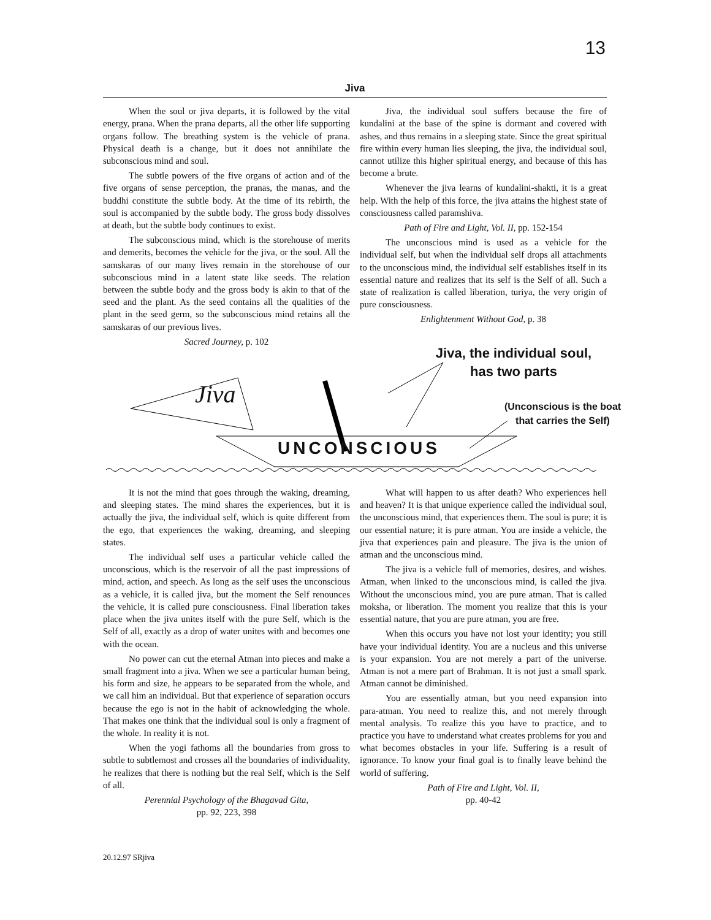13
Jiva
When the soul or jiva departs, it is followed by the vital energy, prana. When the prana departs, all the other life supporting organs follow. The breathing system is the vehicle of prana. Physical death is a change, but it does not annihilate the subconscious mind and soul.
The subtle powers of the five organs of action and of the five organs of sense perception, the pranas, the manas, and the buddhi constitute the subtle body. At the time of its rebirth, the soul is accompanied by the subtle body. The gross body dissolves at death, but the subtle body continues to exist.
The subconscious mind, which is the storehouse of merits and demerits, becomes the vehicle for the jiva, or the soul. All the samskaras of our many lives remain in the storehouse of our subconscious mind in a latent state like seeds. The relation between the subtle body and the gross body is akin to that of the seed and the plant. As the seed contains all the qualities of the plant in the seed germ, so the subconscious mind retains all the samskaras of our previous lives.
Sacred Journey, p. 102
Jiva, the individual soul suffers because the fire of kundalini at the base of the spine is dormant and covered with ashes, and thus remains in a sleeping state. Since the great spiritual fire within every human lies sleeping, the jiva, the individual soul, cannot utilize this higher spiritual energy, and because of this has become a brute.
Whenever the jiva learns of kundalini-shakti, it is a great help. With the help of this force, the jiva attains the highest state of consciousness called paramshiva.
Path of Fire and Light, Vol. II, pp. 152-154
The unconscious mind is used as a vehicle for the individual self, but when the individual self drops all attachments to the unconscious mind, the individual self establishes itself in its essential nature and realizes that its self is the Self of all. Such a state of realization is called liberation, turiya, the very origin of pure consciousness.
Enlightenment Without God, p. 38
Jiva, the individual soul, has two parts
Jiva
(Unconscious is the boat that carries the Self)
UNCONSCIOUS
It is not the mind that goes through the waking, dreaming, and sleeping states. The mind shares the experiences, but it is actually the jiva, the individual self, which is quite different from the ego, that experiences the waking, dreaming, and sleeping states.
The individual self uses a particular vehicle called the unconscious, which is the reservoir of all the past impressions of mind, action, and speech. As long as the self uses the unconscious as a vehicle, it is called jiva, but the moment the Self renounces the vehicle, it is called pure consciousness. Final liberation takes place when the jiva unites itself with the pure Self, which is the Self of all, exactly as a drop of water unites with and becomes one with the ocean.
No power can cut the eternal Atman into pieces and make a small fragment into a jiva. When we see a particular human being, his form and size, he appears to be separated from the whole, and we call him an individual. But that experience of separation occurs because the ego is not in the habit of acknowledging the whole. That makes one think that the individual soul is only a fragment of the whole. In reality it is not.
When the yogi fathoms all the boundaries from gross to subtle to subtlemost and crosses all the boundaries of individuality, he realizes that there is nothing but the real Self, which is the Self of all.
Perennial Psychology of the Bhagavad Gita,
pp. 92, 223, 398
What will happen to us after death? Who experiences hell and heaven? It is that unique experience called the individual soul, the unconscious mind, that experiences them. The soul is pure; it is our essential nature; it is pure atman. You are inside a vehicle, the jiva that experiences pain and pleasure. The jiva is the union of atman and the unconscious mind.
The jiva is a vehicle full of memories, desires, and wishes. Atman, when linked to the unconscious mind, is called the jiva. Without the unconscious mind, you are pure atman. That is called moksha, or liberation. The moment you realize that this is your essential nature, that you are pure atman, you are free.
When this occurs you have not lost your identity; you still have your individual identity. You are a nucleus and this universe is your expansion. You are not merely a part of the universe. Atman is not a mere part of Brahman. It is not just a small spark. Atman cannot be diminished.
You are essentially atman, but you need expansion into para-atman. You need to realize this, and not merely through mental analysis. To realize this you have to practice, and to practice you have to understand what creates problems for you and what becomes obstacles in your life. Suffering is a result of ignorance. To know your final goal is to finally leave behind the world of suffering.
Path of Fire and Light, Vol. II,
pp. 40-42
20.12.97 SRjiva